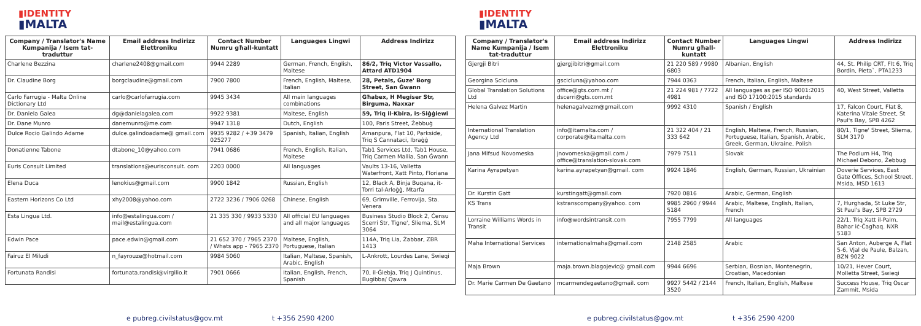▮IDENTITY
▮MALTA
| Company / Translator's Name Kumpanija / Isem tat-traduttur | Email address Indirizz Elettroniku | Contact Number Numru għall-kuntatt | Languages Lingwi | Address Indirizz |
| --- | --- | --- | --- | --- |
| Charlene Bezzina | charlene2408@gmail.com | 9944 2289 | German, French, English, Maltese | 86/2, Triq Victor Vassallo, Attard ATD1904 |
| Dr. Claudine Borg | borgclaudine@gmail.com | 7900 7800 | French, English, Maltese, Italian | 28, Petals, Ġuze' Borg Street, San Ġwann |
| Carlo Farrugia - Malta Online Dictionary Ltd | carlo@carlofarrugia.com | 9945 3434 | All main languages combinations | Għabex, H Megiser Str, Birguma, Naxxar |
| Dr. Daniela Galea | dg@danielagalea.com | 9922 9381 | Maltese, English | 59, Triq il-Kbira, is-Siġġiewi |
| Dr. Dane Munro | danemunro@me.com | 9947 1318 | Dutch, English | 100, Paris Street, Żebbuġ |
| Dulce Rocio Galindo Adame | dulce.galindoadame@ gmail.com | 9935 9282 / +39 3479 025277 | Spanish, Italian, English | Amanpura, Flat 10, Parkside, Triq S Cannataci, Ibraġġ |
| Donatienne Tabone | dtabone_10@yahoo.com | 7941 0686 | French, English, Italian, Maltese | Tab1 Services Ltd, Tab1 House, Triq Carmen Mallia, San Ġwann |
| Euris Consult Limited | translations@eurisconsult. com | 2203 0000 | All languages | Vaults 13-16, Valletta Waterfront, Xatt Pinto, Floriana |
| Elena Duca | lenokius@gmail.com | 9900 1842 | Russian, English | 12, Black A, Binja Buqana, it-Torri tal-Arloġġ, Mtarfa |
| Eastern Horizons Co Ltd | xhy2008@yahoo.com | 2722 3236 / 7906 0268 | Chinese, English | 69, Grimville, Ferrovija, Sta. Venera |
| Esta Lingua Ltd. | info@estalingua.com / mail@estalingua.com | 21 335 330 / 9933 5330 | All official EU languages and all major languages | Business Studio Block 2, Ċensu Scerri Str, Tigne', Sliema, SLM 3064 |
| Edwin Pace | pace.edwin@gmail.com | 21 652 370 / 7965 2370 / Whats app - 7965 2370 | Maltese, English, Portuguese, Italian | 114A, Triq Lia, Żabbar, ZBR 1413 |
| Fairuz El Miludi | n_fayrouze@hotmail.com | 9984 5060 | Italian, Maltese, Spanish, Arabic, English | L-Ankrott, Lourdes Lane, Swieqi |
| Fortunata Randisi | fortunata.randisi@virgilio.it | 7901 0666 | Italian, English, French, Spanish | 70, il-Ġiebja, Triq J Quintinus, Bugibba/ Qawra |
e pubreg.civilstatus@gov.mt t +356 2590 4200
▮IDENTITY
▮MALTA
| Company / Translator's Name Kumpanija / Isem tat-traduttur | Email address Indirizz Elettroniku | Contact Number Numru għall-kuntatt | Languages Lingwi | Address Indirizz |
| --- | --- | --- | --- | --- |
| Gjergji Bitri | gjergjibitri@gmail.com | 21 220 589 / 9980 6803 | Albanian, English | 44, St. Philip CRT, Flt 6, Triq Bordin, Pieta`, PTA1233 |
| Georgina Scicluna | gscicluna@yahoo.com | 7944 0363 | French, Italian, English, Maltese | |
| Global Translation Solutions Ltd | office@gts.com.mt / dscerri@gts.com.mt | 21 224 981 / 7722 4981 | All languages as per ISO 9001:2015 and ISO 17100:2015 standards | 40, West Street, Valletta |
| Helena Galvez Martin | helenagalvezm@gmail.com | 9992 4310 | Spanish / English | 17, Falcon Court, Flat 8, Katerina Vitale Street, St Paul's Bay, SPB 4262 |
| International Translation Agency Ltd | info@itamalta.com / corporate@itamalta.com | 21 322 404 / 21 333 642 | English, Maltese, French, Russian, Portuguese, Italian, Spanish, Arabic, Greek, German, Ukraine, Polish | 80/1, Tigne' Street, Sliema, SLM 3170 |
| Jana Mifsud Novomeska | jnovomeska@gmail.com / office@translation-slovak.com | 7979 7511 | Slovak | The Podium H4, Triq Michael Debono, Żebbuġ |
| Karina Ayrapetyan | karina.ayrapetyan@gmail. com | 9924 1846 | English, German, Russian, Ukrainian | Doverie Services, East Gate Offices, School Street, Msida, MSD 1613 |
| Dr. Kurstin Gatt | kurstingatt@gmail.com | 7920 0816 | Arabic, German, English | |
| KS Trans | kstranscompany@yahoo. com | 9985 2960 / 9944 5184 | Arabic, Maltese, English, Italian, French | 7, Hurghada, St Luke Str, St Paul's Bay, SPB 2729 |
| Lorraine Williams Words in Transit | info@wordsintransit.com | 7955 7799 | All languages | 22/1, Triq Xatt il-Palm, Bahar iċ-Ċagħaq. NXR 5183 |
| Maha International Services | internationalmaha@gmail.com | 2148 2585 | Arabic | San Anton, Auberge A, Flat 5-6, Vjal de Paule, Balzan, BZN 9022 |
| Maja Brown | maja.brown.blagojevic@ gmail.com | 9944 6696 | Serbian, Bosnian, Montenegrin, Croatian, Macedonian | 10/21, Hever Court, Molletta Street, Swieqi |
| Dr. Marie Carmen De Gaetano | mcarmendegaetano@gmail. com | 9927 5442 / 2144 3520 | French, Italian, English, Maltese | Success House, Triq Oscar Zammit, Msida |
e pubreg.civilstatus@gov.mt t +356 2590 4200